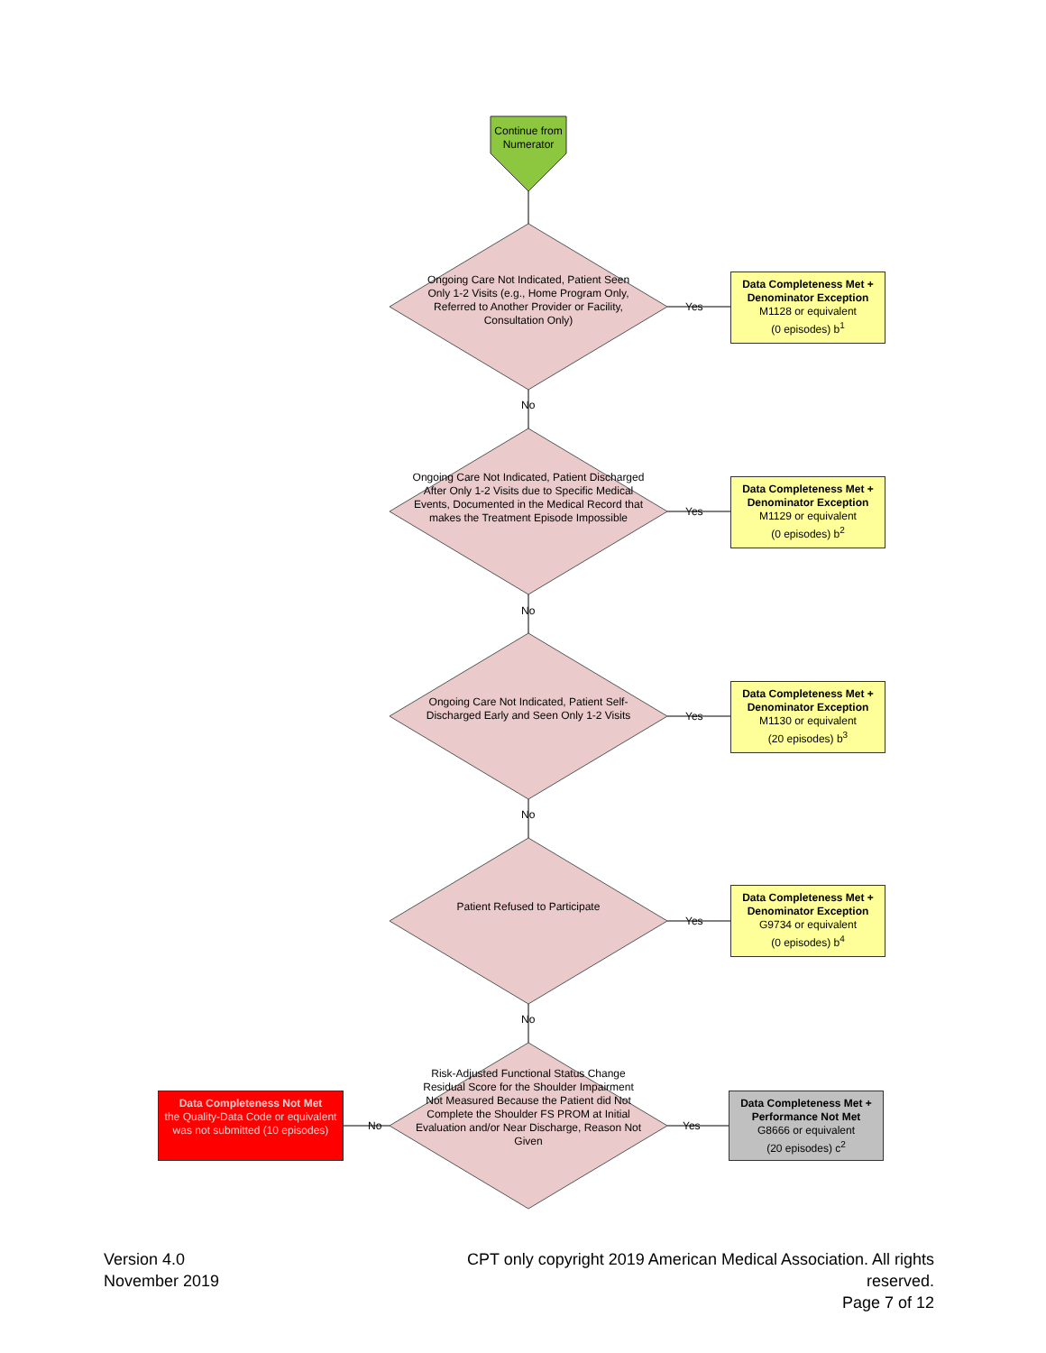Continue from Numerator
Ongoing Care Not Indicated, Patient Seen Only 1-2 Visits (e.g., Home Program Only, Referred to Another Provider or Facility, Consultation Only)
Yes
Data Completeness Met + Denominator Exception
M1128 or equivalent
(0 episodes) b<sup>1</sup>
No
Ongoing Care Not Indicated, Patient Discharged After Only 1-2 Visits due to Specific Medical Events, Documented in the Medical Record that makes the Treatment Episode Impossible
Yes
Data Completeness Met + Denominator Exception
M1129 or equivalent
(0 episodes) b<sup>2</sup>
No
Ongoing Care Not Indicated, Patient Self-Discharged Early and Seen Only 1-2 Visits
Yes
Data Completeness Met + Denominator Exception
M1130 or equivalent
(20 episodes) b<sup>3</sup>
No
Patient Refused to Participate
Yes
Data Completeness Met + Denominator Exception
G9734 or equivalent
(0 episodes) b<sup>4</sup>
No
Risk-Adjusted Functional Status Change Residual Score for the Shoulder Impairment Not Measured Because the Patient did Not Complete the Shoulder FS PROM at Initial Evaluation and/or Near Discharge, Reason Not Given
No Yes
Data Completeness Not Met
the Quality-Data Code or equivalent was not submitted (10 episodes)
Data Completeness Met + Performance Not Met
G8666 or equivalent
(20 episodes) c<sup>2</sup>
Version 4.0
November 2019
CPT only copyright 2019 American Medical Association. All rights reserved.
Page 7 of 12